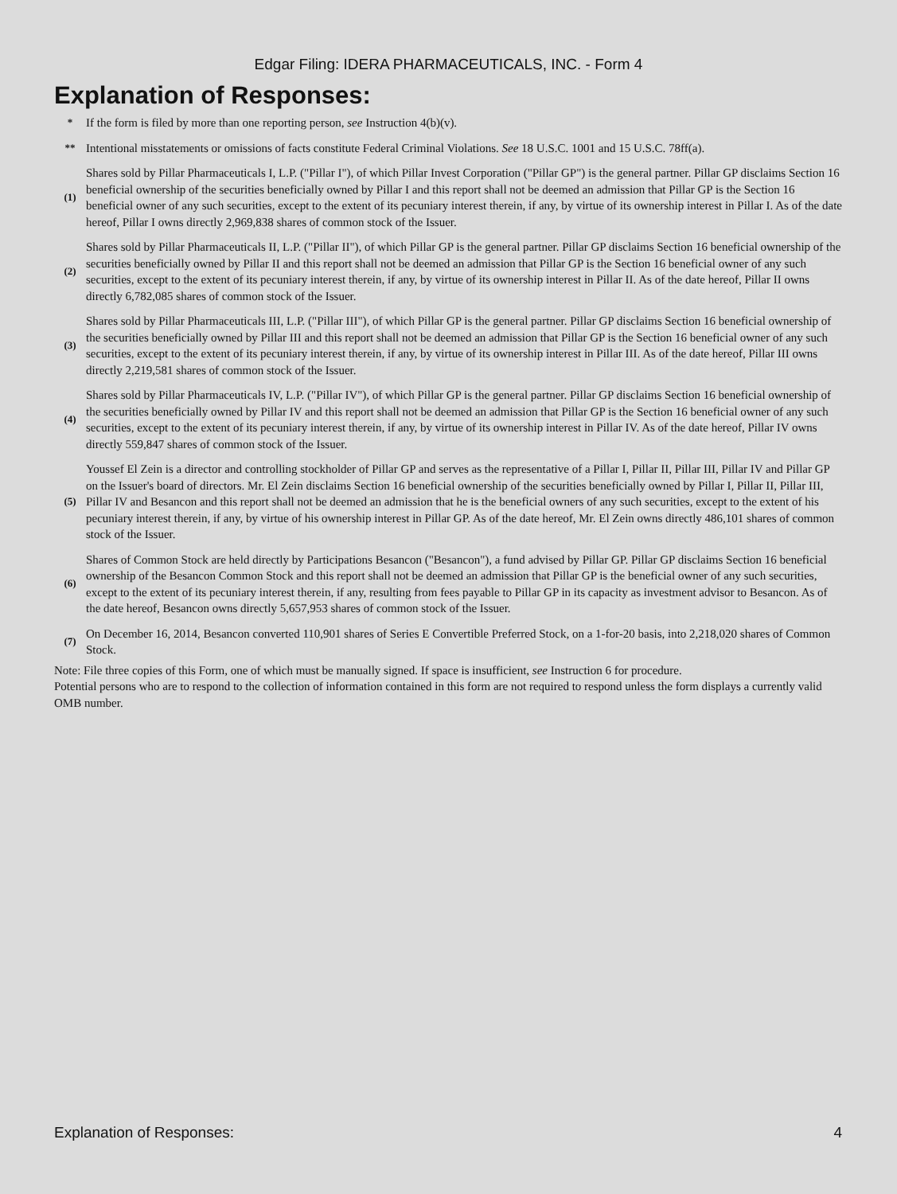Edgar Filing: IDERA PHARMACEUTICALS, INC. - Form 4
Explanation of Responses:
| * | If the form is filed by more than one reporting person, see Instruction 4(b)(v). |
| ** | Intentional misstatements or omissions of facts constitute Federal Criminal Violations. See 18 U.S.C. 1001 and 15 U.S.C. 78ff(a). |
| (1) | Shares sold by Pillar Pharmaceuticals I, L.P. ("Pillar I"), of which Pillar Invest Corporation ("Pillar GP") is the general partner. Pillar GP disclaims Section 16 beneficial ownership of the securities beneficially owned by Pillar I and this report shall not be deemed an admission that Pillar GP is the Section 16 beneficial owner of any such securities, except to the extent of its pecuniary interest therein, if any, by virtue of its ownership interest in Pillar I. As of the date hereof, Pillar I owns directly 2,969,838 shares of common stock of the Issuer. |
| (2) | Shares sold by Pillar Pharmaceuticals II, L.P. ("Pillar II"), of which Pillar GP is the general partner. Pillar GP disclaims Section 16 beneficial ownership of the securities beneficially owned by Pillar II and this report shall not be deemed an admission that Pillar GP is the Section 16 beneficial owner of any such securities, except to the extent of its pecuniary interest therein, if any, by virtue of its ownership interest in Pillar II. As of the date hereof, Pillar II owns directly 6,782,085 shares of common stock of the Issuer. |
| (3) | Shares sold by Pillar Pharmaceuticals III, L.P. ("Pillar III"), of which Pillar GP is the general partner. Pillar GP disclaims Section 16 beneficial ownership of the securities beneficially owned by Pillar III and this report shall not be deemed an admission that Pillar GP is the Section 16 beneficial owner of any such securities, except to the extent of its pecuniary interest therein, if any, by virtue of its ownership interest in Pillar III. As of the date hereof, Pillar III owns directly 2,219,581 shares of common stock of the Issuer. |
| (4) | Shares sold by Pillar Pharmaceuticals IV, L.P. ("Pillar IV"), of which Pillar GP is the general partner. Pillar GP disclaims Section 16 beneficial ownership of the securities beneficially owned by Pillar IV and this report shall not be deemed an admission that Pillar GP is the Section 16 beneficial owner of any such securities, except to the extent of its pecuniary interest therein, if any, by virtue of its ownership interest in Pillar IV. As of the date hereof, Pillar IV owns directly 559,847 shares of common stock of the Issuer. |
| (5) | Youssef El Zein is a director and controlling stockholder of Pillar GP and serves as the representative of a Pillar I, Pillar II, Pillar III, Pillar IV and Pillar GP on the Issuer's board of directors. Mr. El Zein disclaims Section 16 beneficial ownership of the securities beneficially owned by Pillar I, Pillar II, Pillar III, Pillar IV and Besancon and this report shall not be deemed an admission that he is the beneficial owners of any such securities, except to the extent of his pecuniary interest therein, if any, by virtue of his ownership interest in Pillar GP. As of the date hereof, Mr. El Zein owns directly 486,101 shares of common stock of the Issuer. |
| (6) | Shares of Common Stock are held directly by Participations Besancon ("Besancon"), a fund advised by Pillar GP. Pillar GP disclaims Section 16 beneficial ownership of the Besancon Common Stock and this report shall not be deemed an admission that Pillar GP is the beneficial owner of any such securities, except to the extent of its pecuniary interest therein, if any, resulting from fees payable to Pillar GP in its capacity as investment advisor to Besancon. As of the date hereof, Besancon owns directly 5,657,953 shares of common stock of the Issuer. |
| (7) | On December 16, 2014, Besancon converted 110,901 shares of Series E Convertible Preferred Stock, on a 1-for-20 basis, into 2,218,020 shares of Common Stock. |
Note: File three copies of this Form, one of which must be manually signed. If space is insufficient, see Instruction 6 for procedure.
Potential persons who are to respond to the collection of information contained in this form are not required to respond unless the form displays a currently valid OMB number.
Explanation of Responses: 4